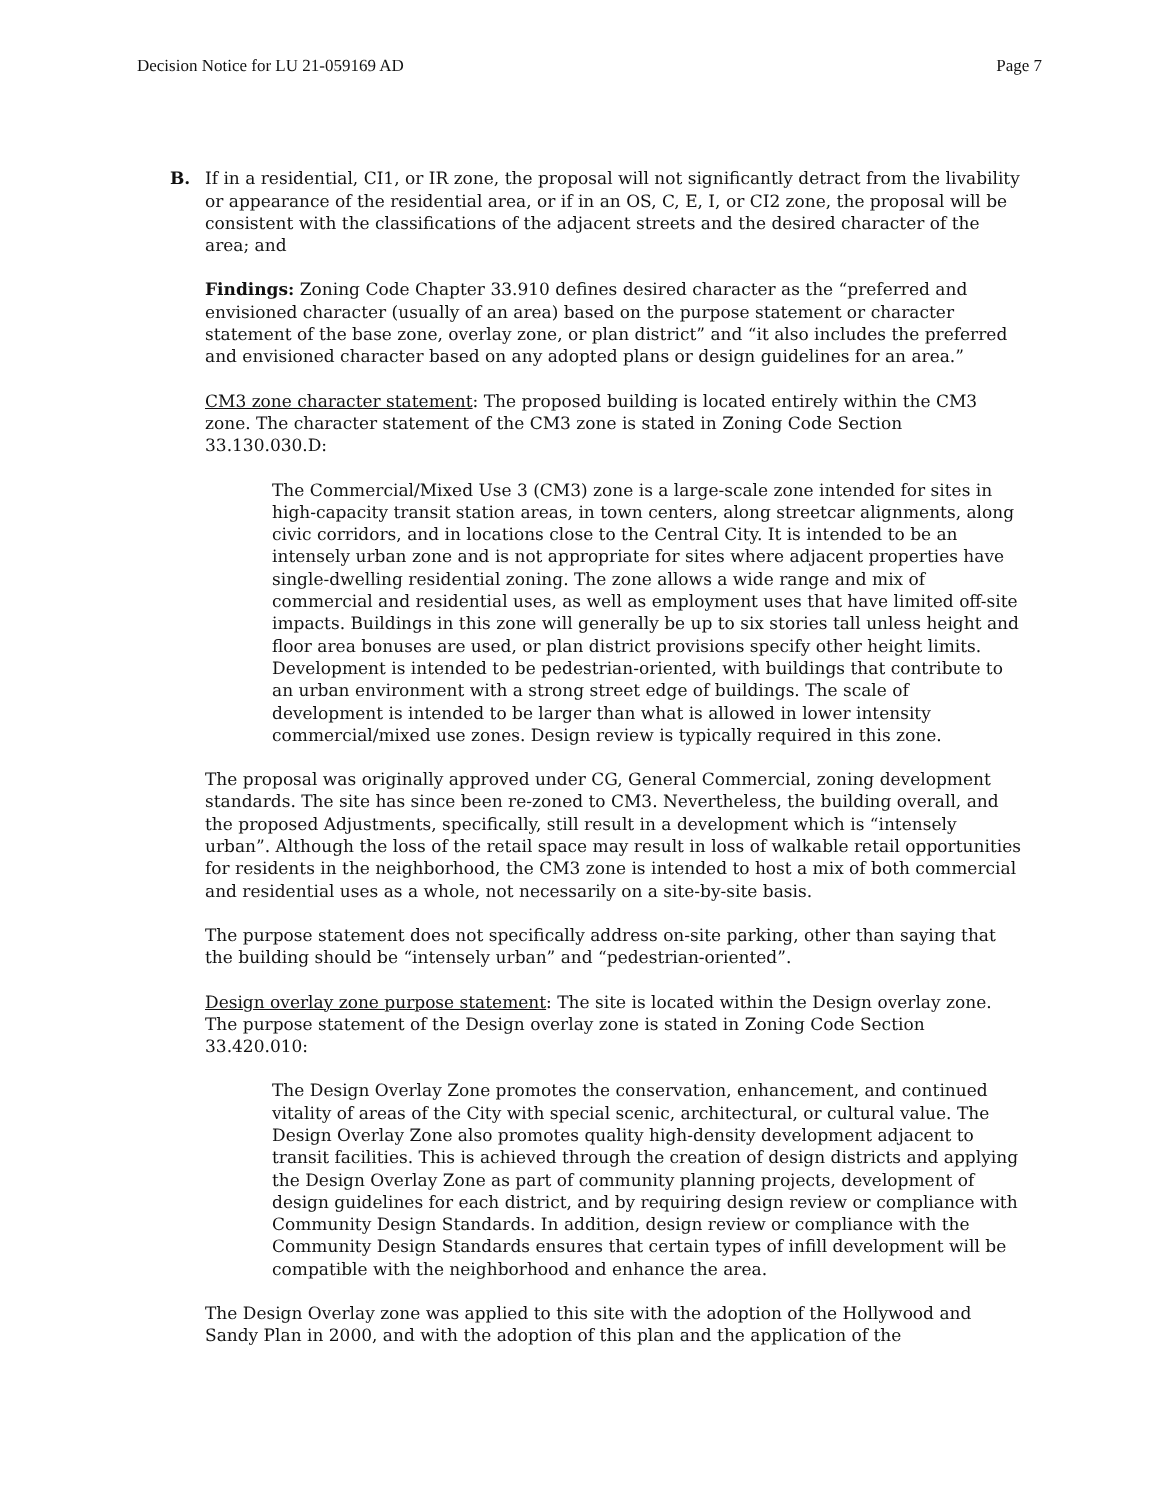Decision Notice for LU 21-059169 AD Page 7
B.
If in a residential, CI1, or IR zone, the proposal will not significantly detract from the livability or appearance of the residential area, or if in an OS, C, E, I, or CI2 zone, the proposal will be consistent with the classifications of the adjacent streets and the desired character of the area; and
Findings: Zoning Code Chapter 33.910 defines desired character as the “preferred and envisioned character (usually of an area) based on the purpose statement or character statement of the base zone, overlay zone, or plan district” and “it also includes the preferred and envisioned character based on any adopted plans or design guidelines for an area.”
CM3 zone character statement: The proposed building is located entirely within the CM3 zone. The character statement of the CM3 zone is stated in Zoning Code Section 33.130.030.D:
The Commercial/Mixed Use 3 (CM3) zone is a large-scale zone intended for sites in high-capacity transit station areas, in town centers, along streetcar alignments, along civic corridors, and in locations close to the Central City. It is intended to be an intensely urban zone and is not appropriate for sites where adjacent properties have single-dwelling residential zoning. The zone allows a wide range and mix of commercial and residential uses, as well as employment uses that have limited off-site impacts. Buildings in this zone will generally be up to six stories tall unless height and floor area bonuses are used, or plan district provisions specify other height limits. Development is intended to be pedestrian-oriented, with buildings that contribute to an urban environment with a strong street edge of buildings. The scale of development is intended to be larger than what is allowed in lower intensity commercial/mixed use zones. Design review is typically required in this zone.
The proposal was originally approved under CG, General Commercial, zoning development standards. The site has since been re-zoned to CM3. Nevertheless, the building overall, and the proposed Adjustments, specifically, still result in a development which is “intensely urban”. Although the loss of the retail space may result in loss of walkable retail opportunities for residents in the neighborhood, the CM3 zone is intended to host a mix of both commercial and residential uses as a whole, not necessarily on a site-by-site basis.
The purpose statement does not specifically address on-site parking, other than saying that the building should be “intensely urban” and “pedestrian-oriented”.
Design overlay zone purpose statement: The site is located within the Design overlay zone. The purpose statement of the Design overlay zone is stated in Zoning Code Section 33.420.010:
The Design Overlay Zone promotes the conservation, enhancement, and continued vitality of areas of the City with special scenic, architectural, or cultural value. The Design Overlay Zone also promotes quality high-density development adjacent to transit facilities. This is achieved through the creation of design districts and applying the Design Overlay Zone as part of community planning projects, development of design guidelines for each district, and by requiring design review or compliance with Community Design Standards. In addition, design review or compliance with the Community Design Standards ensures that certain types of infill development will be compatible with the neighborhood and enhance the area.
The Design Overlay zone was applied to this site with the adoption of the Hollywood and Sandy Plan in 2000, and with the adoption of this plan and the application of the